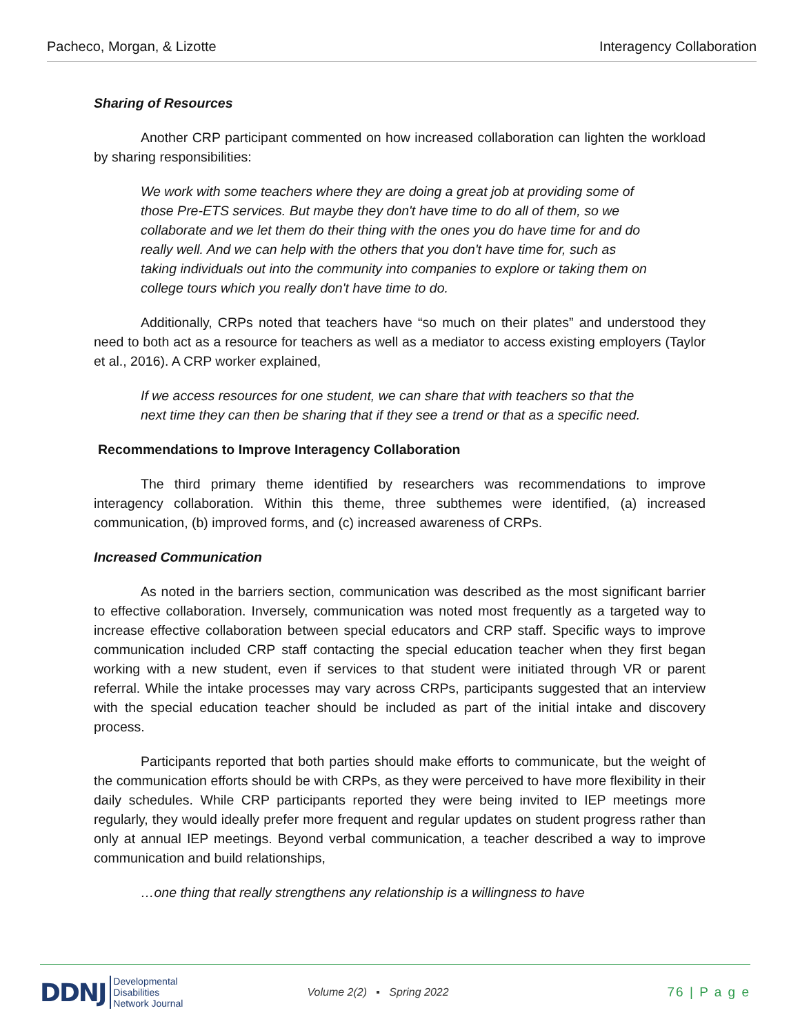Pacheco, Morgan, & Lizotte Interagency Collaboration
Sharing of Resources
Another CRP participant commented on how increased collaboration can lighten the workload by sharing responsibilities:
We work with some teachers where they are doing a great job at providing some of those Pre-ETS services. But maybe they don't have time to do all of them, so we collaborate and we let them do their thing with the ones you do have time for and do really well. And we can help with the others that you don't have time for, such as taking individuals out into the community into companies to explore or taking them on college tours which you really don't have time to do.
Additionally, CRPs noted that teachers have “so much on their plates” and understood they need to both act as a resource for teachers as well as a mediator to access existing employers (Taylor et al., 2016). A CRP worker explained,
If we access resources for one student, we can share that with teachers so that the next time they can then be sharing that if they see a trend or that as a specific need.
Recommendations to Improve Interagency Collaboration
The third primary theme identified by researchers was recommendations to improve interagency collaboration. Within this theme, three subthemes were identified, (a) increased communication, (b) improved forms, and (c) increased awareness of CRPs.
Increased Communication
As noted in the barriers section, communication was described as the most significant barrier to effective collaboration. Inversely, communication was noted most frequently as a targeted way to increase effective collaboration between special educators and CRP staff. Specific ways to improve communication included CRP staff contacting the special education teacher when they first began working with a new student, even if services to that student were initiated through VR or parent referral. While the intake processes may vary across CRPs, participants suggested that an interview with the special education teacher should be included as part of the initial intake and discovery process.
Participants reported that both parties should make efforts to communicate, but the weight of the communication efforts should be with CRPs, as they were perceived to have more flexibility in their daily schedules. While CRP participants reported they were being invited to IEP meetings more regularly, they would ideally prefer more frequent and regular updates on student progress rather than only at annual IEP meetings. Beyond verbal communication, a teacher described a way to improve communication and build relationships,
…one thing that really strengthens any relationship is a willingness to have
DDNJ Developmental
Disabilities
Network Journal Volume 2(2) ▪ Spring 2022 76 | P a g e